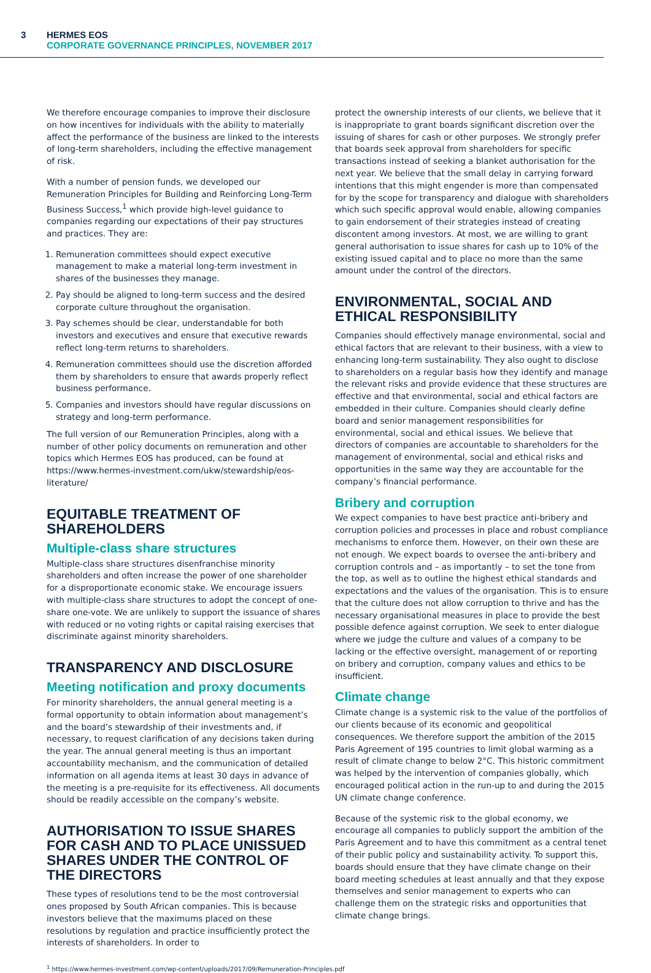3
HERMES EOS
CORPORATE GOVERNANCE PRINCIPLES, NOVEMBER 2017
We therefore encourage companies to improve their disclosure on how incentives for individuals with the ability to materially affect the performance of the business are linked to the interests of long-term shareholders, including the effective management of risk.
With a number of pension funds, we developed our Remuneration Principles for Building and Reinforcing Long-Term Business Success,<sup>1</sup> which provide high-level guidance to companies regarding our expectations of their pay structures and practices. They are:
1. Remuneration committees should expect executive management to make a material long-term investment in shares of the businesses they manage.
2. Pay should be aligned to long-term success and the desired corporate culture throughout the organisation.
3. Pay schemes should be clear, understandable for both investors and executives and ensure that executive rewards reflect long-term returns to shareholders.
4. Remuneration committees should use the discretion afforded them by shareholders to ensure that awards properly reflect business performance.
5. Companies and investors should have regular discussions on strategy and long-term performance.
The full version of our Remuneration Principles, along with a number of other policy documents on remuneration and other topics which Hermes EOS has produced, can be found at https://www.hermes-investment.com/ukw/stewardship/eos-literature/
EQUITABLE TREATMENT OF SHAREHOLDERS
Multiple-class share structures
Multiple-class share structures disenfranchise minority shareholders and often increase the power of one shareholder for a disproportionate economic stake. We encourage issuers with multiple-class share structures to adopt the concept of one-share one-vote. We are unlikely to support the issuance of shares with reduced or no voting rights or capital raising exercises that discriminate against minority shareholders.
TRANSPARENCY AND DISCLOSURE
Meeting notification and proxy documents
For minority shareholders, the annual general meeting is a formal opportunity to obtain information about management’s and the board’s stewardship of their investments and, if necessary, to request clarification of any decisions taken during the year. The annual general meeting is thus an important accountability mechanism, and the communication of detailed information on all agenda items at least 30 days in advance of the meeting is a pre-requisite for its effectiveness. All documents should be readily accessible on the company’s website.
AUTHORISATION TO ISSUE SHARES FOR CASH AND TO PLACE UNISSUED SHARES UNDER THE CONTROL OF THE DIRECTORS
These types of resolutions tend to be the most controversial ones proposed by South African companies. This is because investors believe that the maximums placed on these resolutions by regulation and practice insufficiently protect the interests of shareholders. In order to
protect the ownership interests of our clients, we believe that it is inappropriate to grant boards significant discretion over the issuing of shares for cash or other purposes. We strongly prefer that boards seek approval from shareholders for specific transactions instead of seeking a blanket authorisation for the next year. We believe that the small delay in carrying forward intentions that this might engender is more than compensated for by the scope for transparency and dialogue with shareholders which such specific approval would enable, allowing companies to gain endorsement of their strategies instead of creating discontent among investors. At most, we are willing to grant general authorisation to issue shares for cash up to 10% of the existing issued capital and to place no more than the same amount under the control of the directors.
ENVIRONMENTAL, SOCIAL AND ETHICAL RESPONSIBILITY
Companies should effectively manage environmental, social and ethical factors that are relevant to their business, with a view to enhancing long-term sustainability. They also ought to disclose to shareholders on a regular basis how they identify and manage the relevant risks and provide evidence that these structures are effective and that environmental, social and ethical factors are embedded in their culture. Companies should clearly define board and senior management responsibilities for environmental, social and ethical issues. We believe that directors of companies are accountable to shareholders for the management of environmental, social and ethical risks and opportunities in the same way they are accountable for the company’s financial performance.
Bribery and corruption
We expect companies to have best practice anti-bribery and corruption policies and processes in place and robust compliance mechanisms to enforce them. However, on their own these are not enough. We expect boards to oversee the anti-bribery and corruption controls and – as importantly – to set the tone from the top, as well as to outline the highest ethical standards and expectations and the values of the organisation. This is to ensure that the culture does not allow corruption to thrive and has the necessary organisational measures in place to provide the best possible defence against corruption. We seek to enter dialogue where we judge the culture and values of a company to be lacking or the effective oversight, management of or reporting on bribery and corruption, company values and ethics to be insufficient.
Climate change
Climate change is a systemic risk to the value of the portfolios of our clients because of its economic and geopolitical consequences. We therefore support the ambition of the 2015 Paris Agreement of 195 countries to limit global warming as a result of climate change to below 2°C. This historic commitment was helped by the intervention of companies globally, which encouraged political action in the run-up to and during the 2015 UN climate change conference.
Because of the systemic risk to the global economy, we encourage all companies to publicly support the ambition of the Paris Agreement and to have this commitment as a central tenet of their public policy and sustainability activity. To support this, boards should ensure that they have climate change on their board meeting schedules at least annually and that they expose themselves and senior management to experts who can challenge them on the strategic risks and opportunities that climate change brings.
<sup>1</sup> https://www.hermes-investment.com/wp-content/uploads/2017/09/Remuneration-Principles.pdf